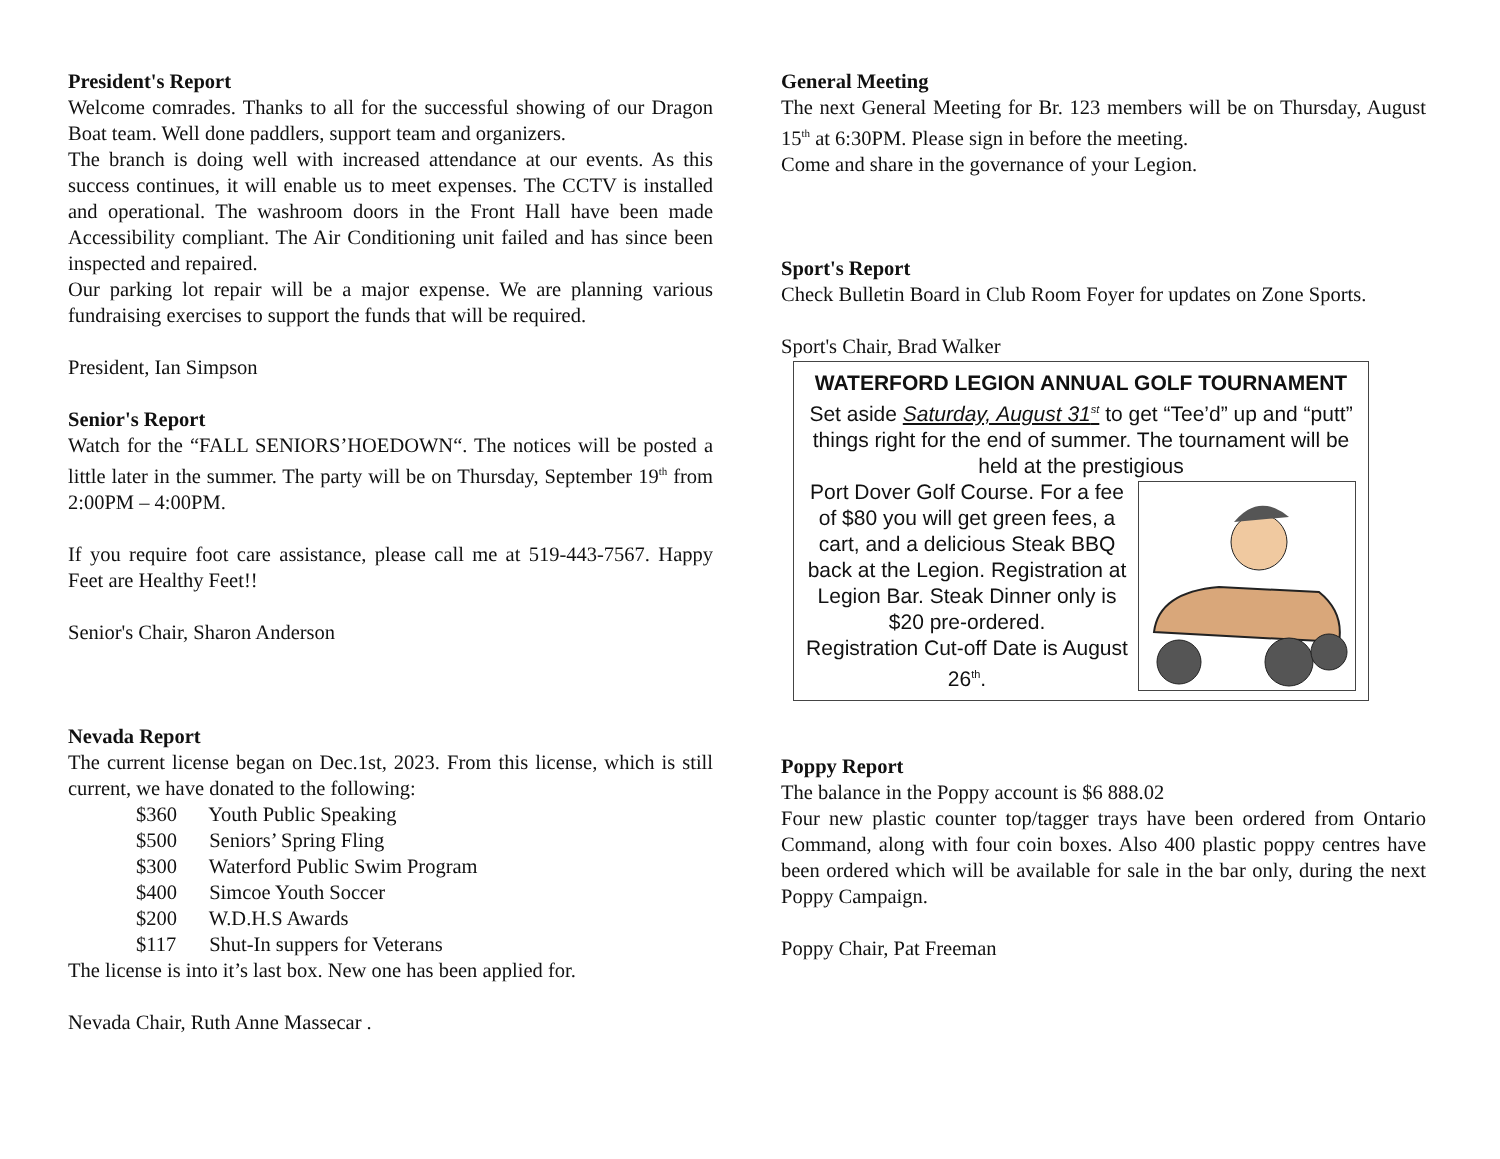President's Report
Welcome comrades. Thanks to all for the successful showing of our Dragon Boat team. Well done paddlers, support team and organizers.
The branch is doing well with increased attendance at our events. As this success continues, it will enable us to meet expenses. The CCTV is installed and operational. The washroom doors in the Front Hall have been made Accessibility compliant. The Air Conditioning unit failed and has since been inspected and repaired.
Our parking lot repair will be a major expense. We are planning various fundraising exercises to support the funds that will be required.
President, Ian Simpson
Senior's Report
Watch for the “FALL SENIORS’HOEDOWN“. The notices will be posted a little later in the summer. The party will be on Thursday, September 19<sup>th</sup> from 2:00PM – 4:00PM.
If you require foot care assistance, please call me at 519-443-7567. Happy Feet are Healthy Feet!!
Senior's Chair, Sharon Anderson
Nevada Report
The current license began on Dec.1st, 2023. From this license, which is still current, we have donated to the following:
$360 Youth Public Speaking
$500 Seniors’ Spring Fling
$300 Waterford Public Swim Program
$400 Simcoe Youth Soccer
$200 W.D.H.S Awards
$117 Shut-In suppers for Veterans
The license is into it’s last box. New one has been applied for.
Nevada Chair, Ruth Anne Massecar .
General Meeting
The next General Meeting for Br. 123 members will be on Thursday, August 15<sup>th</sup> at 6:30PM. Please sign in before the meeting.
Come and share in the governance of your Legion.
Sport's Report
Check Bulletin Board in Club Room Foyer for updates on Zone Sports.
Sport's Chair, Brad Walker
WATERFORD LEGION ANNUAL GOLF TOURNAMENT
Set aside Saturday, August 31<sup>st</sup> to get “Tee’d” up and “putt” things right for the end of summer. The tournament will be held at the prestigious
Port Dover Golf Course. For a fee of $80 you will get green fees, a cart, and a delicious Steak BBQ back at the Legion. Registration at Legion Bar. Steak Dinner only is $20 pre-ordered.
Registration Cut-off Date is August 26<sup>th</sup>.
Poppy Report
The balance in the Poppy account is $6 888.02
Four new plastic counter top/tagger trays have been ordered from Ontario Command, along with four coin boxes. Also 400 plastic poppy centres have been ordered which will be available for sale in the bar only, during the next Poppy Campaign.
Poppy Chair, Pat Freeman